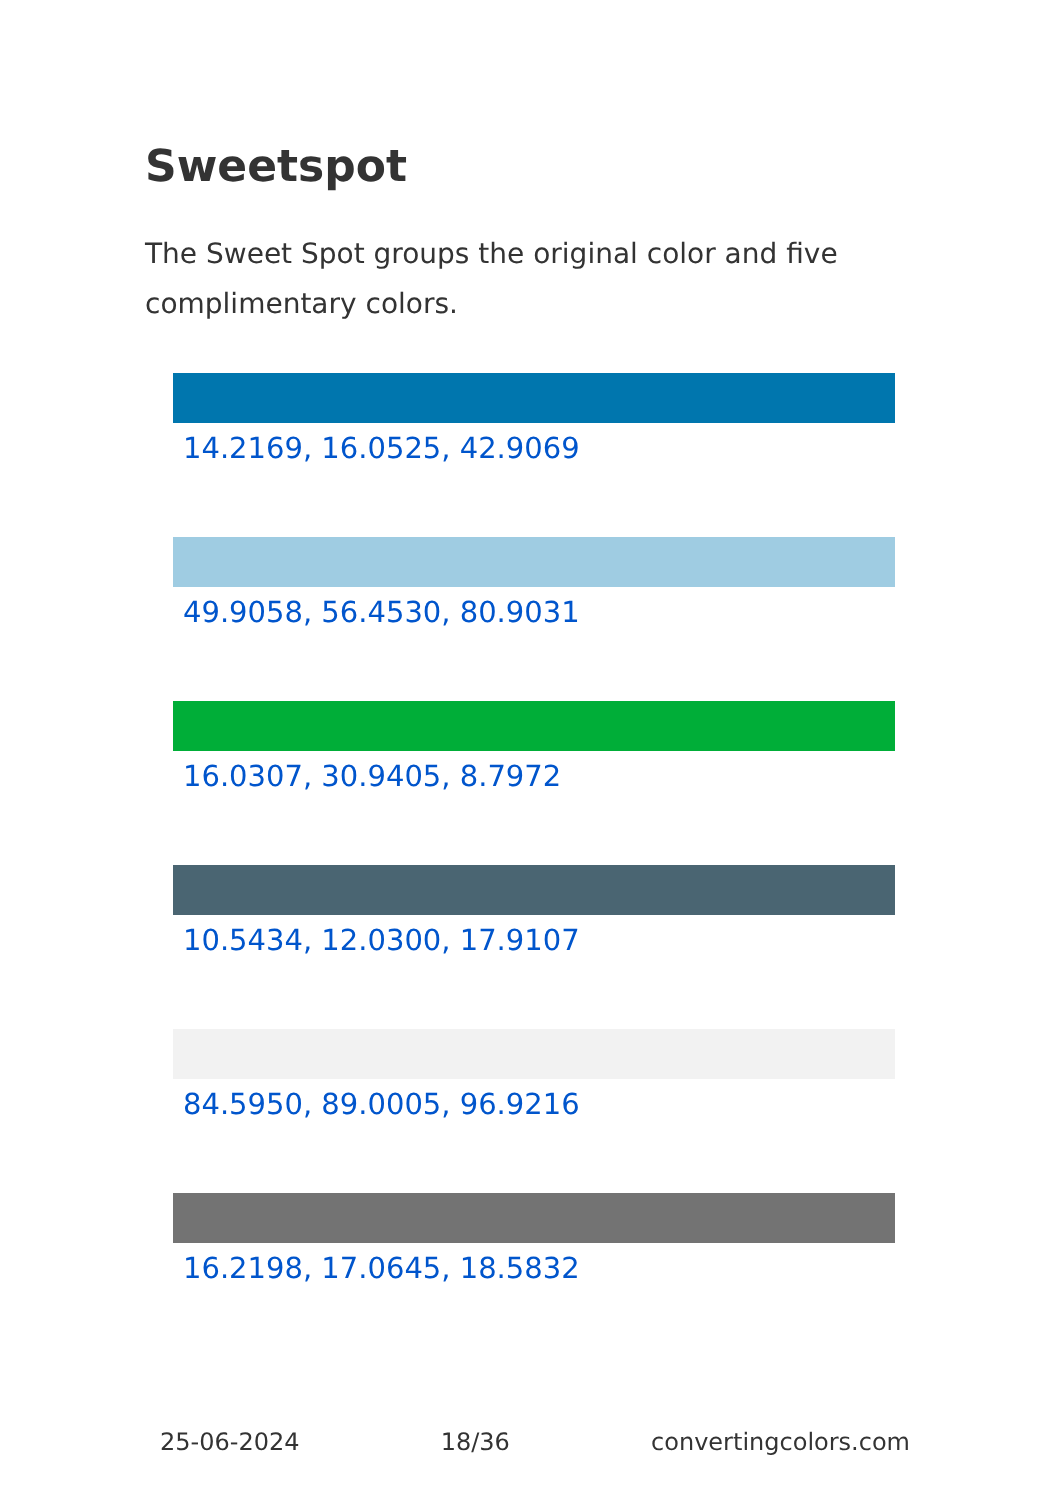Sweetspot
The Sweet Spot groups the original color and five complimentary colors.
14.2169, 16.0525, 42.9069
49.9058, 56.4530, 80.9031
16.0307, 30.9405, 8.7972
10.5434, 12.0300, 17.9107
84.5950, 89.0005, 96.9216
16.2198, 17.0645, 18.5832
25-06-2024 18/36 convertingcolors.com